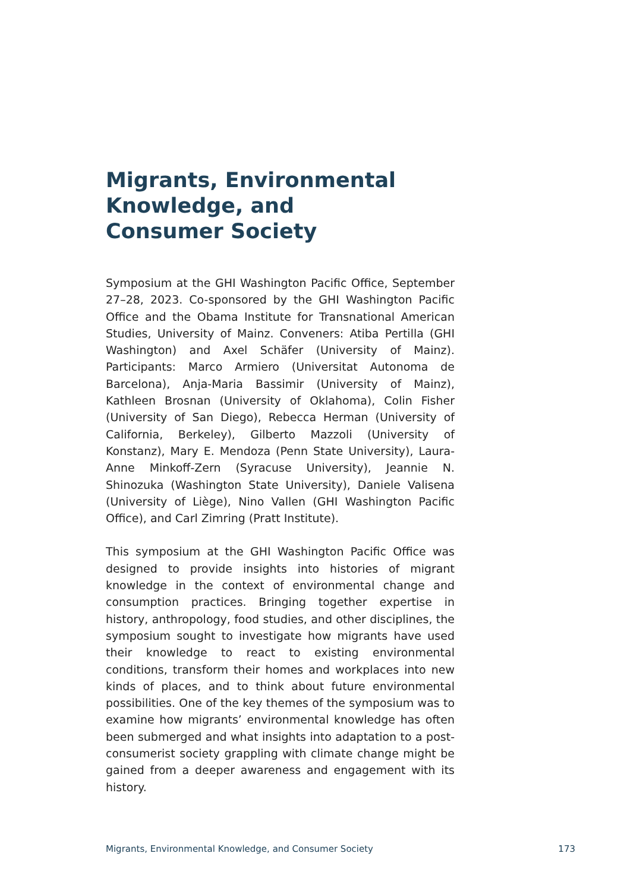Migrants, Environmental Knowledge, and Consumer Society
Symposium at the GHI Washington Pacific Office, September 27–28, 2023. Co-sponsored by the GHI Washington Pacific Office and the Obama Institute for Transnational American Studies, University of Mainz. Conveners: Atiba Pertilla (GHI Washington) and Axel Schäfer (University of Mainz). Participants: Marco Armiero (Universitat Autonoma de Barcelona), Anja-Maria Bassimir (University of Mainz), Kathleen Brosnan (University of Oklahoma), Colin Fisher (University of San Diego), Rebecca Herman (University of California, Berkeley), Gilberto Mazzoli (University of Konstanz), Mary E. Mendoza (Penn State University), Laura-Anne Minkoff-Zern (Syracuse University), Jeannie N. Shinozuka (Washington State University), Daniele Valisena (University of Liège), Nino Vallen (GHI Washington Pacific Office), and Carl Zimring (Pratt Institute).
This symposium at the GHI Washington Pacific Office was designed to provide insights into histories of migrant knowledge in the context of environmental change and consumption practices. Bringing together expertise in history, anthropology, food studies, and other disciplines, the symposium sought to investigate how migrants have used their knowledge to react to existing environmental conditions, transform their homes and workplaces into new kinds of places, and to think about future environmental possibilities. One of the key themes of the symposium was to examine how migrants’ environmental knowledge has often been submerged and what insights into adaptation to a post-consumerist society grappling with climate change might be gained from a deeper awareness and engagement with its history.
Migrants, Environmental Knowledge, and Consumer Society 173